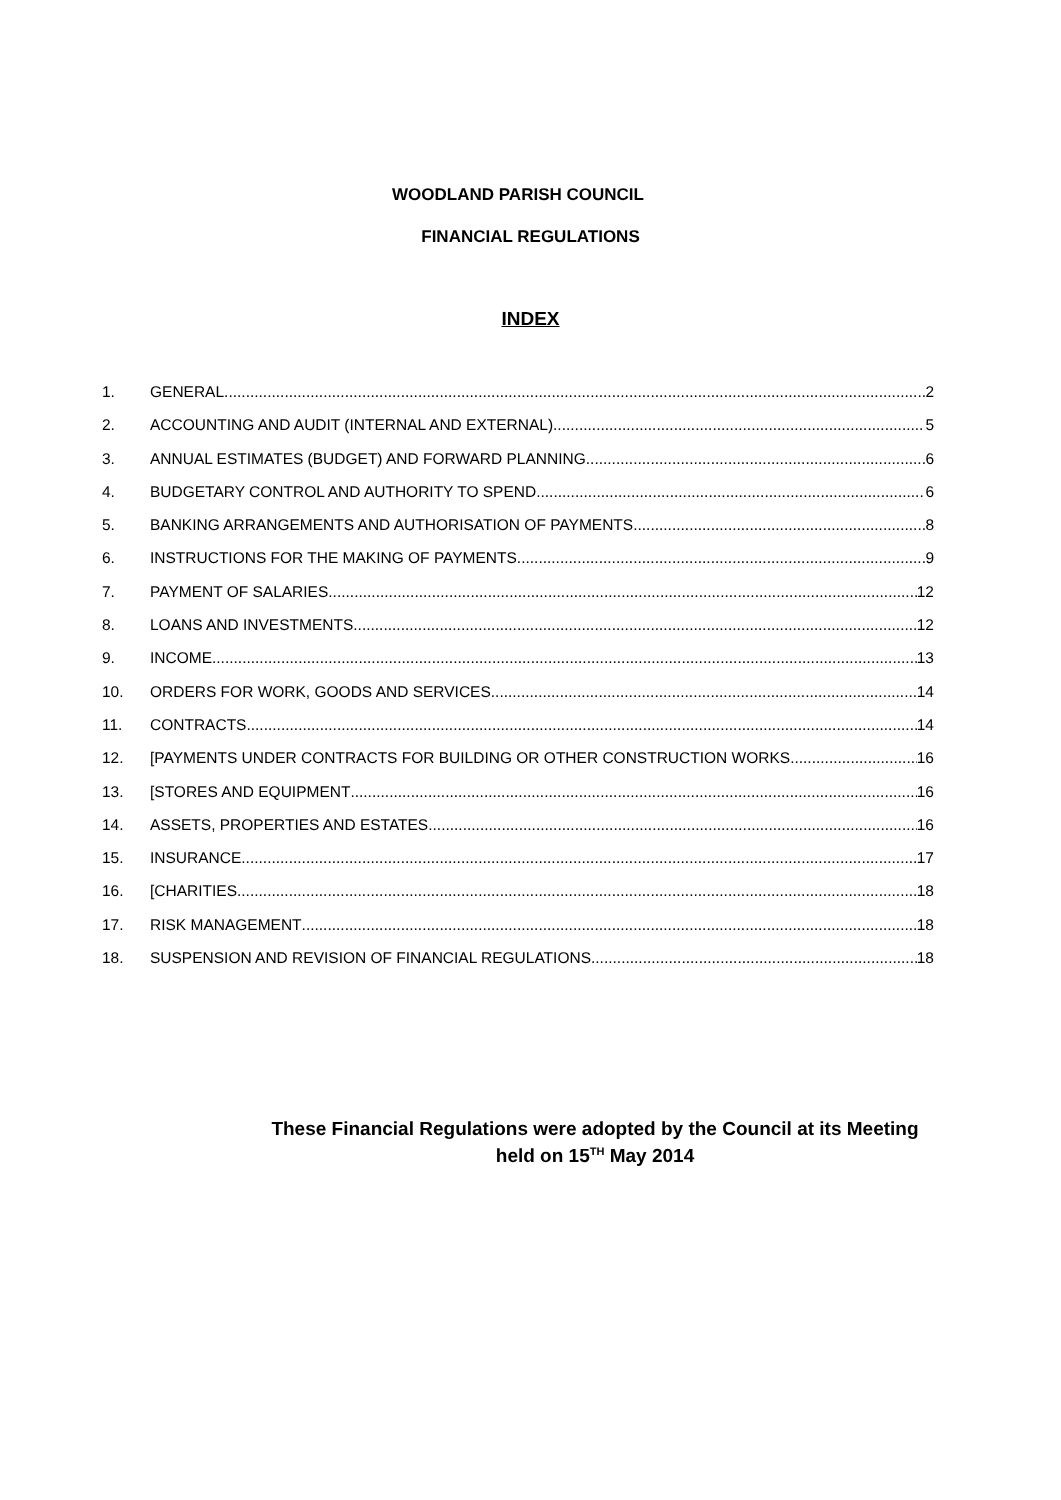WOODLAND PARISH COUNCIL
FINANCIAL REGULATIONS
INDEX
1. GENERAL 2
2. ACCOUNTING AND AUDIT (INTERNAL AND EXTERNAL) 5
3. ANNUAL ESTIMATES (BUDGET) AND FORWARD PLANNING 6
4. BUDGETARY CONTROL AND AUTHORITY TO SPEND 6
5. BANKING ARRANGEMENTS AND AUTHORISATION OF PAYMENTS 8
6. INSTRUCTIONS FOR THE MAKING OF PAYMENTS 9
7. PAYMENT OF SALARIES 12
8. LOANS AND INVESTMENTS 12
9. INCOME 13
10. ORDERS FOR WORK, GOODS AND SERVICES 14
11. CONTRACTS 14
12. [PAYMENTS UNDER CONTRACTS FOR BUILDING OR OTHER CONSTRUCTION WORKS 16
13. [STORES AND EQUIPMENT 16
14. ASSETS, PROPERTIES AND ESTATES 16
15. INSURANCE 17
16. [CHARITIES 18
17. RISK MANAGEMENT 18
18. SUSPENSION AND REVISION OF FINANCIAL REGULATIONS 18
These Financial Regulations were adopted by the Council at its Meeting
held on 15<sup>TH</sup> May 2014